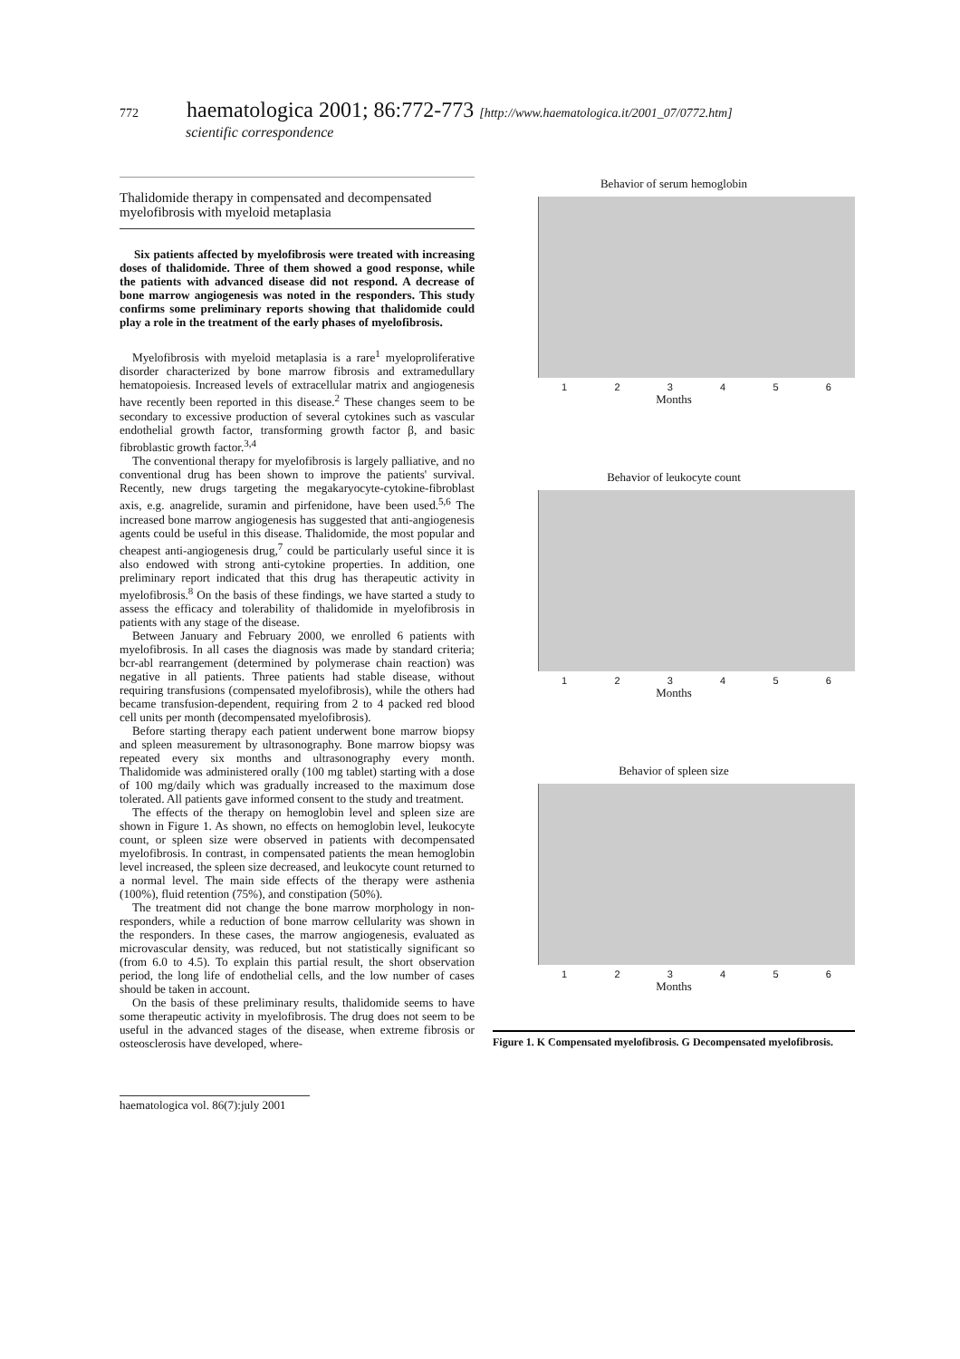772 haematologica 2001; 86:772-773 [http://www.haematologica.it/2001_07/0772.htm]
scientific correspondence
Thalidomide therapy in compensated and decompensated myelofibrosis with myeloid metaplasia
Six patients affected by myelofibrosis were treated with increasing doses of thalidomide. Three of them showed a good response, while the patients with advanced disease did not respond. A decrease of bone marrow angiogenesis was noted in the responders. This study confirms some preliminary reports showing that thalidomide could play a role in the treatment of the early phases of myelofibrosis.
Myelofibrosis with myeloid metaplasia is a rare<sup>1</sup> myeloproliferative disorder characterized by bone marrow fibrosis and extramedullary hematopoiesis. Increased levels of extracellular matrix and angiogenesis have recently been reported in this disease.<sup>2</sup> These changes seem to be secondary to excessive production of several cytokines such as vascular endothelial growth factor, transforming growth factor β, and basic fibroblastic growth factor.<sup>3,4</sup>
The conventional therapy for myelofibrosis is largely palliative, and no conventional drug has been shown to improve the patients' survival. Recently, new drugs targeting the megakaryocyte-cytokine-fibroblast axis, e.g. anagrelide, suramin and pirfenidone, have been used.<sup>5,6</sup> The increased bone marrow angiogenesis has suggested that anti-angiogenesis agents could be useful in this disease. Thalidomide, the most popular and cheapest anti-angiogenesis drug,<sup>7</sup> could be particularly useful since it is also endowed with strong anti-cytokine properties. In addition, one preliminary report indicated that this drug has therapeutic activity in myelofibrosis.<sup>8</sup> On the basis of these findings, we have started a study to assess the efficacy and tolerability of thalidomide in myelofibrosis in patients with any stage of the disease.
Between January and February 2000, we enrolled 6 patients with myelofibrosis. In all cases the diagnosis was made by standard criteria; bcr-abl rearrangement (determined by polymerase chain reaction) was negative in all patients. Three patients had stable disease, without requiring transfusions (compensated myelofibrosis), while the others had became transfusion-dependent, requiring from 2 to 4 packed red blood cell units per month (decompensated myelofibrosis).
Before starting therapy each patient underwent bone marrow biopsy and spleen measurement by ultrasonography. Bone marrow biopsy was repeated every six months and ultrasonography every month. Thalidomide was administered orally (100 mg tablet) starting with a dose of 100 mg/daily which was gradually increased to the maximum dose tolerated. All patients gave informed consent to the study and treatment.
The effects of the therapy on hemoglobin level and spleen size are shown in Figure 1. As shown, no effects on hemoglobin level, leukocyte count, or spleen size were observed in patients with decompensated myelofibrosis. In contrast, in compensated patients the mean hemoglobin level increased, the spleen size decreased, and leukocyte count returned to a normal level. The main side effects of the therapy were asthenia (100%), fluid retention (75%), and constipation (50%).
The treatment did not change the bone marrow morphology in non-responders, while a reduction of bone marrow cellularity was shown in the responders. In these cases, the marrow angiogenesis, evaluated as microvascular density, was reduced, but not statistically significant so (from 6.0 to 4.5). To explain this partial result, the short observation period, the long life of endothelial cells, and the low number of cases should be taken in account.
On the basis of these preliminary results, thalidomide seems to have some therapeutic activity in myelofibrosis. The drug does not seem to be useful in the advanced stages of the disease, when extreme fibrosis or osteosclerosis have developed, where-
Behavior of serum hemoglobin
1 2 3 4 5 6
Months
Behavior of leukocyte count
1 2 3 4 5 6
Months
Behavior of spleen size
1 2 3 4 5 6
Months
Figure 1. K Compensated myelofibrosis. G Decompensated myelofibrosis.
haematologica vol. 86(7):july 2001